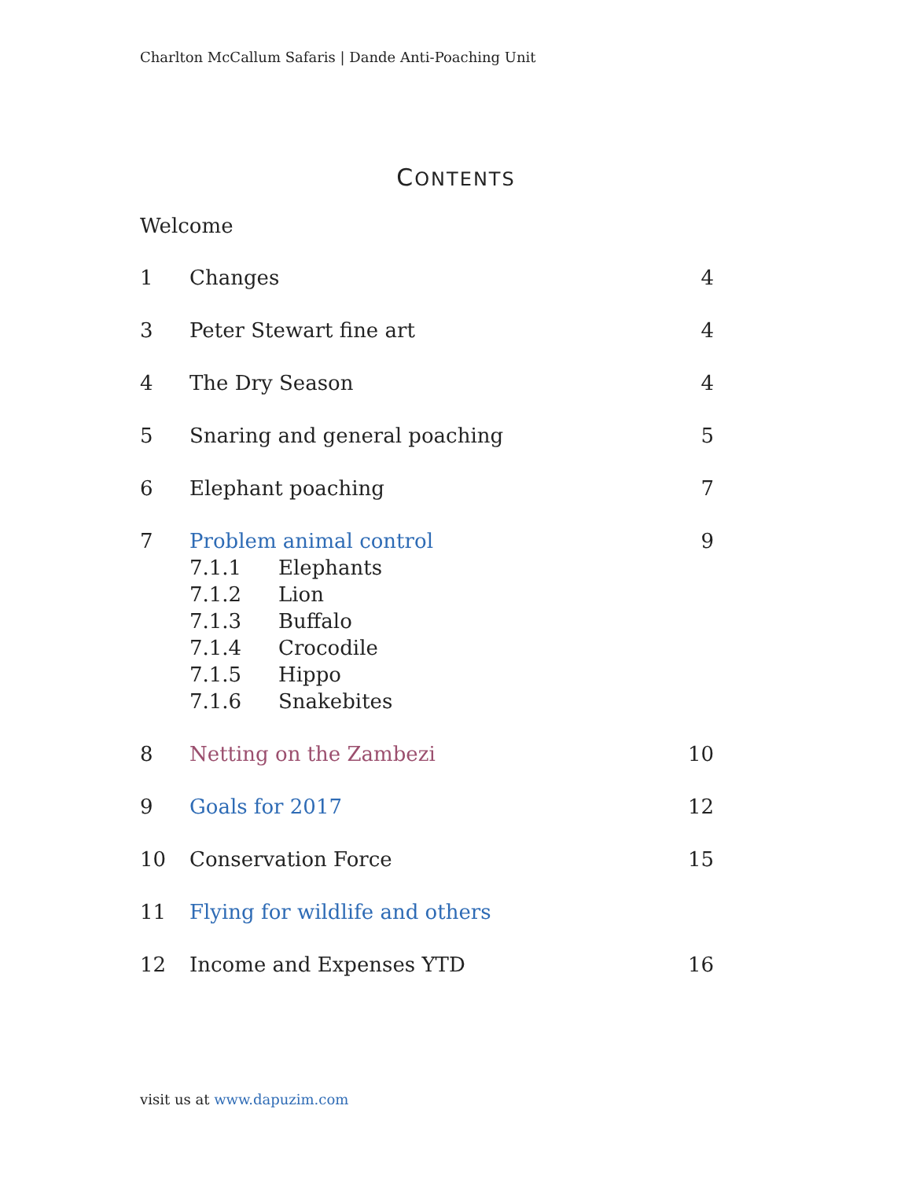Charlton McCallum Safaris | Dande Anti-Poaching Unit
CONTENTS
Welcome
1 Changes 4
3 Peter Stewart fine art 4
4 The Dry Season 4
5 Snaring and general poaching 5
6 Elephant poaching 7
7 Problem animal control
7.1.1 Elephants
7.1.2 Lion
7.1.3 Buffalo
7.1.4 Crocodile
7.1.5 Hippo
7.1.6 Snakebites
9
8 Netting on the Zambezi 10
9 Goals for 2017 12
10 Conservation Force 15
11 Flying for wildlife and others
12 Income and Expenses YTD 16
visit us at www.dapuzim.com